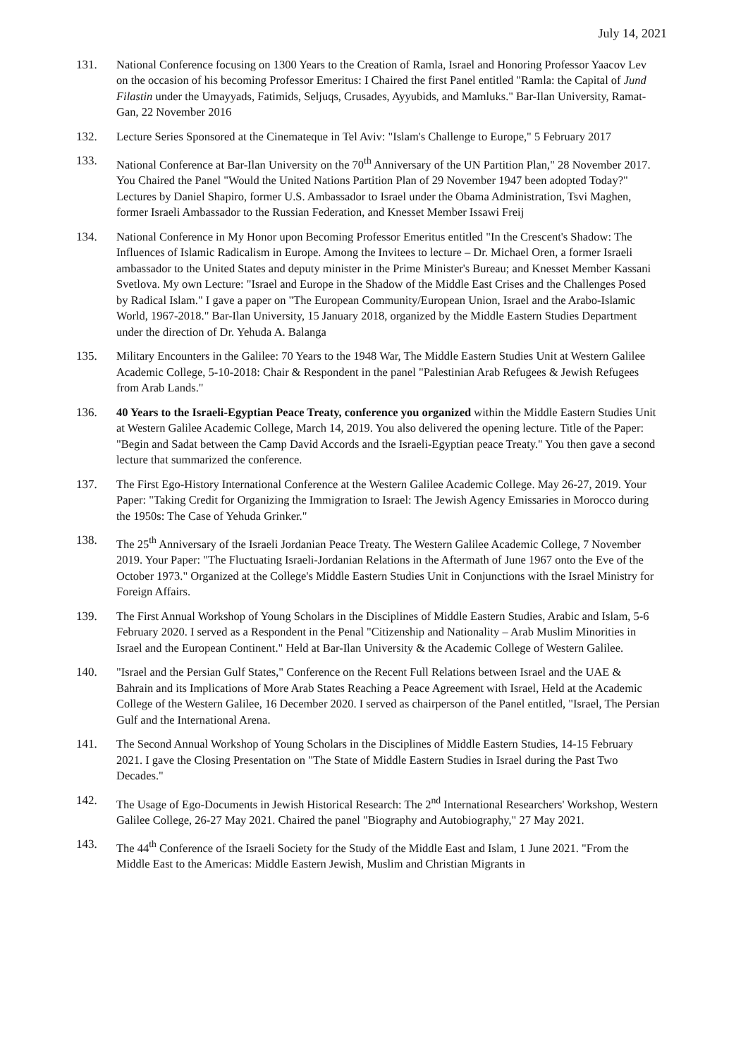July 14, 2021
131. National Conference focusing on 1300 Years to the Creation of Ramla, Israel and Honoring Professor Yaacov Lev on the occasion of his becoming Professor Emeritus: I Chaired the first Panel entitled "Ramla: the Capital of Jund Filastin under the Umayyads, Fatimids, Seljuqs, Crusades, Ayyubids, and Mamluks." Bar-Ilan University, Ramat-Gan, 22 November 2016
132. Lecture Series Sponsored at the Cinemateque in Tel Aviv: "Islam's Challenge to Europe," 5 February 2017
133. National Conference at Bar-Ilan University on the 70<sup>th</sup> Anniversary of the UN Partition Plan," 28 November 2017. You Chaired the Panel "Would the United Nations Partition Plan of 29 November 1947 been adopted Today?" Lectures by Daniel Shapiro, former U.S. Ambassador to Israel under the Obama Administration, Tsvi Maghen, former Israeli Ambassador to the Russian Federation, and Knesset Member Issawi Freij
134. National Conference in My Honor upon Becoming Professor Emeritus entitled "In the Crescent's Shadow: The Influences of Islamic Radicalism in Europe. Among the Invitees to lecture – Dr. Michael Oren, a former Israeli ambassador to the United States and deputy minister in the Prime Minister's Bureau; and Knesset Member Kassani Svetlova. My own Lecture: "Israel and Europe in the Shadow of the Middle East Crises and the Challenges Posed by Radical Islam." I gave a paper on "The European Community/European Union, Israel and the Arabo-Islamic World, 1967-2018." Bar-Ilan University, 15 January 2018, organized by the Middle Eastern Studies Department under the direction of Dr. Yehuda A. Balanga
135. Military Encounters in the Galilee: 70 Years to the 1948 War, The Middle Eastern Studies Unit at Western Galilee Academic College, 5-10-2018: Chair & Respondent in the panel "Palestinian Arab Refugees & Jewish Refugees from Arab Lands."
136. 40 Years to the Israeli-Egyptian Peace Treaty, conference you organized within the Middle Eastern Studies Unit at Western Galilee Academic College, March 14, 2019. You also delivered the opening lecture. Title of the Paper: "Begin and Sadat between the Camp David Accords and the Israeli-Egyptian peace Treaty." You then gave a second lecture that summarized the conference.
137. The First Ego-History International Conference at the Western Galilee Academic College. May 26-27, 2019. Your Paper: "Taking Credit for Organizing the Immigration to Israel: The Jewish Agency Emissaries in Morocco during the 1950s: The Case of Yehuda Grinker."
138. The 25<sup>th</sup> Anniversary of the Israeli Jordanian Peace Treaty. The Western Galilee Academic College, 7 November 2019. Your Paper: "The Fluctuating Israeli-Jordanian Relations in the Aftermath of June 1967 onto the Eve of the October 1973." Organized at the College's Middle Eastern Studies Unit in Conjunctions with the Israel Ministry for Foreign Affairs.
139. The First Annual Workshop of Young Scholars in the Disciplines of Middle Eastern Studies, Arabic and Islam, 5-6 February 2020. I served as a Respondent in the Penal "Citizenship and Nationality – Arab Muslim Minorities in Israel and the European Continent." Held at Bar-Ilan University & the Academic College of Western Galilee.
140. "Israel and the Persian Gulf States," Conference on the Recent Full Relations between Israel and the UAE & Bahrain and its Implications of More Arab States Reaching a Peace Agreement with Israel, Held at the Academic College of the Western Galilee, 16 December 2020. I served as chairperson of the Panel entitled, "Israel, The Persian Gulf and the International Arena.
141. The Second Annual Workshop of Young Scholars in the Disciplines of Middle Eastern Studies, 14-15 February 2021. I gave the Closing Presentation on "The State of Middle Eastern Studies in Israel during the Past Two Decades."
142. The Usage of Ego-Documents in Jewish Historical Research: The 2<sup>nd</sup> International Researchers' Workshop, Western Galilee College, 26-27 May 2021. Chaired the panel "Biography and Autobiography," 27 May 2021.
143. The 44<sup>th</sup> Conference of the Israeli Society for the Study of the Middle East and Islam, 1 June 2021. "From the Middle East to the Americas: Middle Eastern Jewish, Muslim and Christian Migrants in